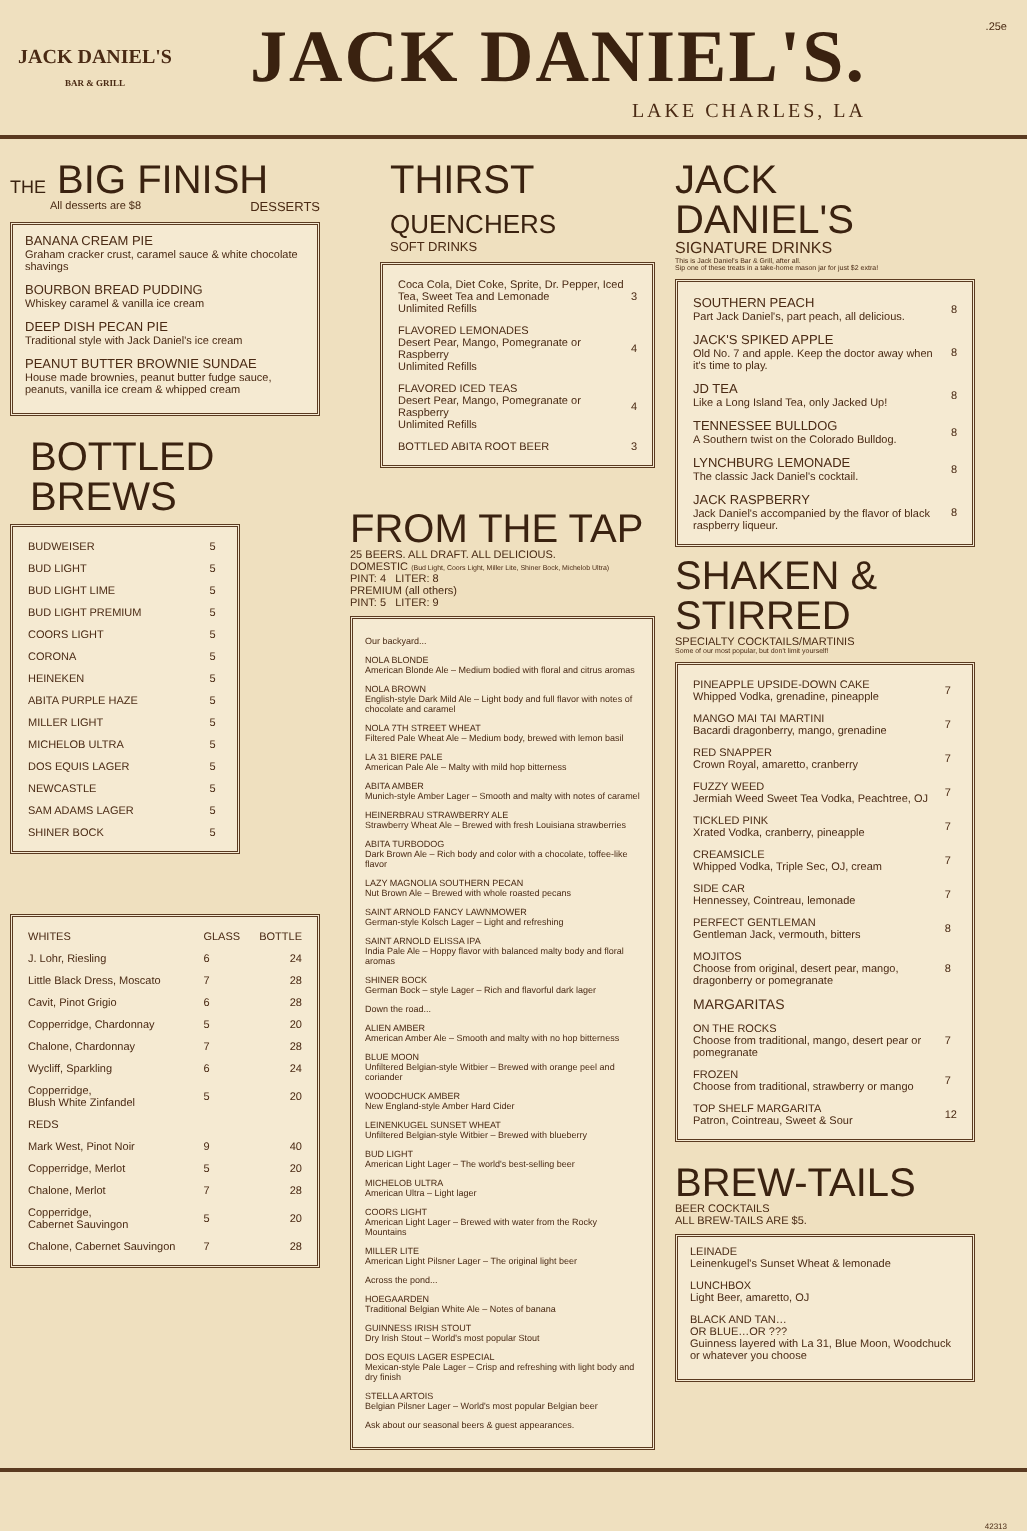JACK DANIEL'S
BAR & GRILL
JACK DANIEL'S.
LAKE CHARLES, LA
.25e
THE BIG FINISH
All desserts are $8 DESSERTS
BANANA CREAM PIE
Graham cracker crust, caramel sauce & white chocolate shavings
BOURBON BREAD PUDDING
Whiskey caramel & vanilla ice cream
DEEP DISH PECAN PIE
Traditional style with Jack Daniel's ice cream
PEANUT BUTTER BROWNIE SUNDAE
House made brownies, peanut butter fudge sauce, peanuts, vanilla ice cream & whipped cream
BOTTLED
BREWS
| BUDWEISER | 5 |
| BUD LIGHT | 5 |
| BUD LIGHT LIME | 5 |
| BUD LIGHT PREMIUM | 5 |
| COORS LIGHT | 5 |
| CORONA | 5 |
| HEINEKEN | 5 |
| ABITA PURPLE HAZE | 5 |
| MILLER LIGHT | 5 |
| MICHELOB ULTRA | 5 |
| DOS EQUIS LAGER | 5 |
| NEWCASTLE | 5 |
| SAM ADAMS LAGER | 5 |
| SHINER BOCK | 5 |
| WHITES | GLASS | BOTTLE |
| --- | --- | --- |
| J. Lohr, Riesling | 6 | 24 |
| Little Black Dress, Moscato | 7 | 28 |
| Cavit, Pinot Grigio | 6 | 28 |
| Copperridge, Chardonnay | 5 | 20 |
| Chalone, Chardonnay | 7 | 28 |
| Wycliff, Sparkling | 6 | 24 |
| Copperridge, Blush White Zinfandel | 5 | 20 |
| REDS | | |
| Mark West, Pinot Noir | 9 | 40 |
| Copperridge, Merlot | 5 | 20 |
| Chalone, Merlot | 7 | 28 |
| Copperridge, Cabernet Sauvingon | 5 | 20 |
| Chalone, Cabernet Sauvingon | 7 | 28 |
THIRST
QUENCHERS
SOFT DRINKS
| Coca Cola, Diet Coke, Sprite, Dr. Pepper, Iced Tea, Sweet Tea and Lemonade Unlimited Refills | 3 |
| FLAVORED LEMONADES Desert Pear, Mango, Pomegranate or Raspberry Unlimited Refills | 4 |
| FLAVORED ICED TEAS Desert Pear, Mango, Pomegranate or Raspberry Unlimited Refills | 4 |
| BOTTLED ABITA ROOT BEER | 3 |
FROM THE TAP
25 BEERS. ALL DRAFT. ALL DELICIOUS.
DOMESTIC (Bud Light, Coors Light, Miller Lite, Shiner Bock, Michelob Ultra)
PINT: 4 LITER: 8
PREMIUM (all others)
PINT: 5 LITER: 9
Our backyard...
NOLA BLONDE
American Blonde Ale – Medium bodied with floral and citrus aromas
NOLA BROWN
English-style Dark Mild Ale – Light body and full flavor with notes of chocolate and caramel
NOLA 7TH STREET WHEAT
Filtered Pale Wheat Ale – Medium body, brewed with lemon basil
LA 31 BIERE PALE
American Pale Ale – Malty with mild hop bitterness
ABITA AMBER
Munich-style Amber Lager – Smooth and malty with notes of caramel
HEINERBRAU STRAWBERRY ALE
Strawberry Wheat Ale – Brewed with fresh Louisiana strawberries
ABITA TURBODOG
Dark Brown Ale – Rich body and color with a chocolate, toffee-like flavor
LAZY MAGNOLIA SOUTHERN PECAN
Nut Brown Ale – Brewed with whole roasted pecans
SAINT ARNOLD FANCY LAWNMOWER
German-style Kolsch Lager – Light and refreshing
SAINT ARNOLD ELISSA IPA
India Pale Ale – Hoppy flavor with balanced malty body and floral aromas
SHINER BOCK
German Bock – style Lager – Rich and flavorful dark lager
Down the road...
ALIEN AMBER
American Amber Ale – Smooth and malty with no hop bitterness
BLUE MOON
Unfiltered Belgian-style Witbier – Brewed with orange peel and coriander
WOODCHUCK AMBER
New England-style Amber Hard Cider
LEINENKUGEL SUNSET WHEAT
Unfiltered Belgian-style Witbier – Brewed with blueberry
BUD LIGHT
American Light Lager – The world's best-selling beer
MICHELOB ULTRA
American Ultra – Light lager
COORS LIGHT
American Light Lager – Brewed with water from the Rocky Mountains
MILLER LITE
American Light Pilsner Lager – The original light beer
Across the pond...
HOEGAARDEN
Traditional Belgian White Ale – Notes of banana
GUINNESS IRISH STOUT
Dry Irish Stout – World's most popular Stout
DOS EQUIS LAGER ESPECIAL
Mexican-style Pale Lager – Crisp and refreshing with light body and dry finish
STELLA ARTOIS
Belgian Pilsner Lager – World's most popular Belgian beer
Ask about our seasonal beers & guest appearances.
JACK
DANIEL'S
SIGNATURE DRINKS
This is Jack Daniel's Bar & Grill, after all.
Sip one of these treats in a take-home mason jar for just $2 extra!
| SOUTHERN PEACH Part Jack Daniel's, part peach, all delicious. | 8 |
| JACK'S SPIKED APPLE Old No. 7 and apple. Keep the doctor away when it's time to play. | 8 |
| JD TEA Like a Long Island Tea, only Jacked Up! | 8 |
| TENNESSEE BULLDOG A Southern twist on the Colorado Bulldog. | 8 |
| LYNCHBURG LEMONADE The classic Jack Daniel's cocktail. | 8 |
| JACK RASPBERRY Jack Daniel's accompanied by the flavor of black raspberry liqueur. | 8 |
SHAKEN &
STIRRED
SPECIALTY COCKTAILS/MARTINIS
Some of our most popular, but don't limit yourself!
| PINEAPPLE UPSIDE-DOWN CAKE Whipped Vodka, grenadine, pineapple | 7 |
| MANGO MAI TAI MARTINI Bacardi dragonberry, mango, grenadine | 7 |
| RED SNAPPER Crown Royal, amaretto, cranberry | 7 |
| FUZZY WEED Jermiah Weed Sweet Tea Vodka, Peachtree, OJ | 7 |
| TICKLED PINK Xrated Vodka, cranberry, pineapple | 7 |
| CREAMSICLE Whipped Vodka, Triple Sec, OJ, cream | 7 |
| SIDE CAR Hennessey, Cointreau, lemonade | 7 |
| PERFECT GENTLEMAN Gentleman Jack, vermouth, bitters | 8 |
| MOJITOS Choose from original, desert pear, mango, dragonberry or pomegranate | 8 |
| MARGARITAS | |
| ON THE ROCKS Choose from traditional, mango, desert pear or pomegranate | 7 |
| FROZEN Choose from traditional, strawberry or mango | 7 |
| TOP SHELF MARGARITA Patron, Cointreau, Sweet & Sour | 12 |
BREW-TAILS
BEER COCKTAILS
ALL BREW-TAILS ARE $5.
LEINADE
Leinenkugel's Sunset Wheat & lemonade
LUNCHBOX
Light Beer, amaretto, OJ
BLACK AND TAN…
OR BLUE…OR ???
Guinness layered with La 31, Blue Moon, Woodchuck or whatever you choose
42313